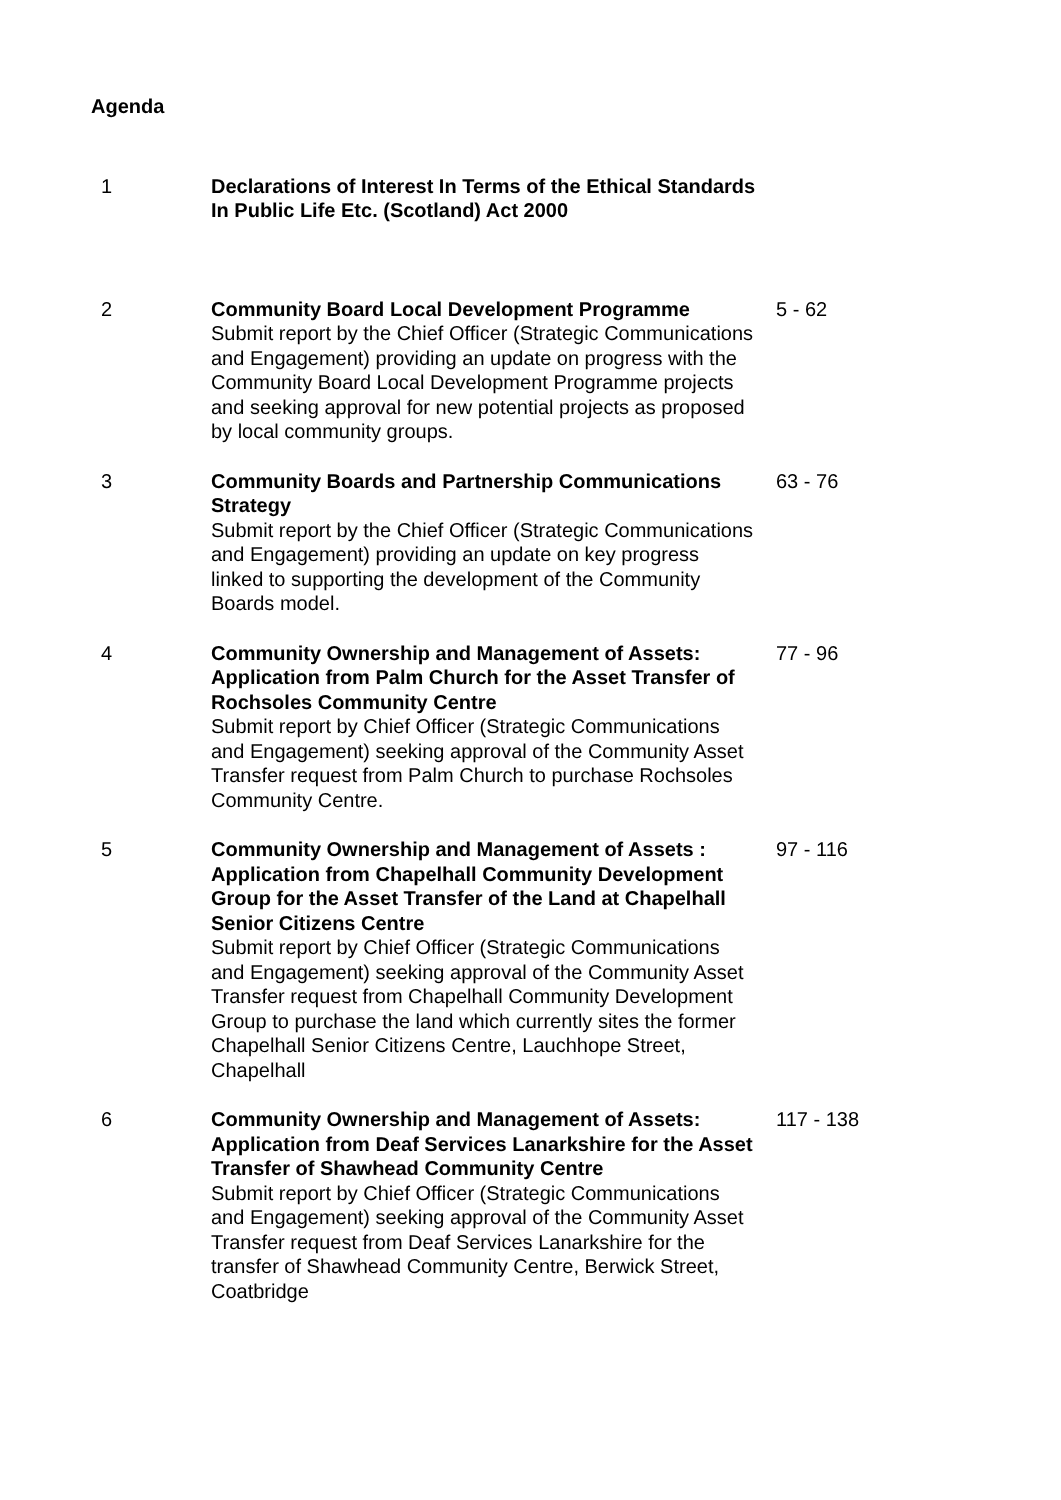Agenda
| 1 | Declarations of Interest In Terms of the Ethical Standards In Public Life Etc. (Scotland) Act 2000 | |
| 2 | Community Board Local Development Programme Submit report by the Chief Officer (Strategic Communications and Engagement) providing an update on progress with the Community Board Local Development Programme projects and seeking approval for new potential projects as proposed by local community groups. | 5 - 62 |
| 3 | Community Boards and Partnership Communications Strategy Submit report by the Chief Officer (Strategic Communications and Engagement) providing an update on key progress linked to supporting the development of the Community Boards model. | 63 - 76 |
| 4 | Community Ownership and Management of Assets: Application from Palm Church for the Asset Transfer of Rochsoles Community Centre Submit report by Chief Officer (Strategic Communications and Engagement) seeking approval of the Community Asset Transfer request from Palm Church to purchase Rochsoles Community Centre. | 77 - 96 |
| 5 | Community Ownership and Management of Assets : Application from Chapelhall Community Development Group for the Asset Transfer of the Land at Chapelhall Senior Citizens Centre Submit report by Chief Officer (Strategic Communications and Engagement) seeking approval of the Community Asset Transfer request from Chapelhall Community Development Group to purchase the land which currently sites the former Chapelhall Senior Citizens Centre, Lauchhope Street, Chapelhall | 97 - 116 |
| 6 | Community Ownership and Management of Assets: Application from Deaf Services Lanarkshire for the Asset Transfer of Shawhead Community Centre Submit report by Chief Officer (Strategic Communications and Engagement) seeking approval of the Community Asset Transfer request from Deaf Services Lanarkshire for the transfer of Shawhead Community Centre, Berwick Street, Coatbridge | 117 - 138 |